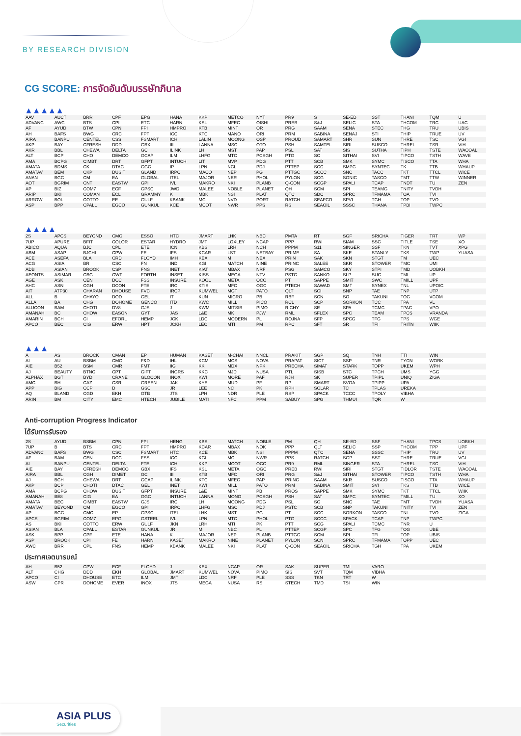BY RESEARCH DIVISION
CG SCORE: การจัดอันดับบรรษัทภิบาล
▲▲▲▲▲
| AAV | AUCT | BRR | CPF | EPG | HANA | KKP | METCO | NYT | PR9 | S | SE-ED | SST | THANI | TQM | U |
| ADVANC | AWC | BTS | CPI | ETC | HARN | KSL | MFEC | OISHI | PREB | S&J | SELIC | STA | THCOM | TRC | UAC |
| AF | AYUD | BTW | CPN | FPI | HMPRO | KTB | MINT | OR | PRG | SAAM | SENA | STEC | THG | TRU | UBIS |
| AH | BAFS | BWG | CRC | FPT | ICC | KTC | MANO | ORI | PRM | SABINA | SENAJ | STI | THIP | TRUE | UV |
| AIRA | BANPU | CENTEL | CSS | FSMART | ICHI | LALIN | MOONG | OSP | PROUD | SAMART | SHR | SUN | THRE | TSC | VGI |
| AKP | BAY | CFRESH | DDD | GBX | III | LANNA | MSC | OTO | PSH | SAMTEL | SIRI | SUSCO | THREL | TSR | VIH |
| AKR | BBL | CHEWA | DELTA | GC | ILINK | LH | MST | PAP | PSL | SAT | SIS | SUTHA | TIPH | TSTE | WACOAL |
| ALT | BCP | CHO | DEMCO | GCAP | ILM | LHFG | MTC | PCSGH | PTG | SC | SITHAI | SVI | TIPCO | TSTH | WAVE |
| AMA | BCPG | CIMBT | DRT | GFPT | INTUCH | LIT | MVP | PDG | PTT | SCB | SMK | SYMC | TISCO | TTA | WHA |
| AMATA | BDMS | CK | DTAC | GGC | IP | LPN | NCL | PDJ | PTTEP | SCC | SMPC | SYNTEC | TK | TTB | WHAUP |
| AMATAV | BEM | CKP | DUSIT | GLAND | IRPC | MACO | NEP | PG | PTTGC | SCCC | SNC | TACC | TKT | TTCL | WICE |
| ANAN | BGC | CM | EA | GLOBAL | ITEL | MAJOR | NER | PHOL | PYLON | SCG | SONIC | TASCO | TMT | TTW | WINNER |
| AOT | BGRIM | CNT | EASTW | GPI | IVL | MAKRO | NKI | PLANB | Q-CON | SCGP | SPALI | TCAP | TNDT | TU | ZEN |
| AP | BIZ | COM7 | ECF | GPSC | JWD | MALEE | NOBLE | PLANET | QH | SCM | SPI | TEAMG | TNITY | TVDH | |
| ARIP | BKI | COMAN | ECL | GRAMMY | K | MBK | NSI | PLAT | QTC | SDC | SPRC | TFMAMA | TOA | TVI | |
| ARROW | BOL | COTTO | EE | GULF | KBANK | MC | NVD | PORT | RATCH | SEAFCO | SPVI | TGH | TOP | TVO | |
| ASP | BPP | CPALL | EGCO | GUNKUL | KCE | MCOT | NWR | PPS | RS | SEAOIL | SSSC | THANA | TPBI | TWPC | |
▲▲▲▲
| 2S | APCS | BEYOND | CMC | ESSO | HTC | JMART | LHK | NBC | PMTA | RT | SGF | SRICHA | TIGER | TRT | WP |
| 7UP | APURE | BFIT | COLOR | ESTAR | HYDRO | JMT | LOXLEY | NCAP | PPP | RWI | SIAM | SSC | TITLE | TSE | XO |
| ABICO | AQUA | BJC | CPL | ETE | ICN | KBS | LRH | NCH | PPPM | S11 | SINGER | SSF | TKN | TVT | XPG |
| ABM | ASAP | BJCHI | CPW | FE | IFS | KCAR | LST | NETBAY | PRIME | SA | SKE | STANLY | TKS | TWP | YUASA |
| ACE | ASEFA | BLA | CRD | FLOYD | IMH | KEX | M | NEX | PRIN | SAK | SKN | STGT | TM | UEC | |
| ACG | ASIA | BR | CSC | FN | IND | KGI | MATCH | NINE | PRINC | SALEE | SKR | STOWER | TMC | UMI | |
| ADB | ASIAN | BROOK | CSP | FNS | INET | KIAT | MBAX | NRF | PSG | SAMCO | SKY | STPI | TMD | UOBKH | |
| AEONTS | ASIMAR | CBG | CWT | FORTH | INSET | KISS | MEGA | NTV | PSTC | SANKO | SLP | SUC | TMI | UP | |
| AGE | ASK | CEN | DCC | FSS | INSURE | KOOL | META | OCC | PT | SAPPE | SMIT | SWC | TMILL | UPF | |
| AHC | ASN | CGH | DCON | FTE | IRC | KTIS | MFC | OGC | PTECH | SAWAD | SMT | SYNEX | TNL | UPOIC | |
| AIT | ATP30 | CHARAN | DHOUSE | FVC | IRCP | KUMWEL | MGT | PATO | QLT | SCI | SNP | TAE | TNP | UTP | |
| ALL | B | CHAYO | DOD | GEL | IT | KUN | MICRO | PB | RBF | SCN | SO | TAKUNI | TOG | VCOM | |
| ALLA | BA | CHG | DOHOME | GENCO | ITD | KWC | MILL | PICO | RCL | SCP | SORKON | TCC | TPA | VL | |
| ALUCON | BAM | CHOTI | DV8 | GJS | J | KWM | MITSIB | PIMO | RICHY | SE | SPA | TCMC | TPAC | VPO | |
| AMANAH | BC | CHOW | EASON | GYT | JAS | L&E | MK | PJW | RML | SFLEX | SPC | TEAM | TPCS | VRANDA | |
| AMARIN | BCH | CI | EFORL | HEMP | JCK | LDC | MODERN | PL | ROJNA | SFP | SPCG | TFG | TPS | WGE | |
| APCO | BEC | CIG | ERW | HPT | JCKH | LEO | MTI | PM | RPC | SFT | SR | TFI | TRITN | WIIK | |
▲▲▲
| A | AS | BROCK | CMAN | EP | HUMAN | KASET | M-CHAI | NNCL | PRAKIT | SGP | SQ | TNH | TTI | WIN | |
| AI | AU | BSBM | CMO | F&D | IHL | KCM | MCS | NOVA | PRAPAT | SICT | SSP | TNR | TYCN | WORK | |
| AIE | B52 | BSM | CMR | FMT | IIG | KK | MDX | NPK | PRECHA | SIMAT | STARK | TOPP | UKEM | WPH | |
| AJ | BEAUTY | BTNC | CPT | GIFT | INGRS | KKC | MJD | NUSA | PTL | SISB | STC | TPCH | UMS | YGG | |
| ALPHAX | BGT | BYD | CRANE | GLOCON | INOX | KWI | MORE | PAF | RJH | SK | SUPER | TPIPL | UNIQ | ZIGA | |
| AMC | BH | CAZ | CSR | GREEN | JAK | KYE | MUD | PF | RP | SMART | SVOA | TPIPP | UPA | | |
| APP | BIG | CCP | D | GSC | JR | LEE | NC | PK | RPH | SOLAR | TC | TPLAS | UREKA | | |
| AQ | BLAND | CGD | EKH | GTB | JTS | LPH | NDR | PLE | RSP | SPACK | TCCC | TPOLY | VIBHA | | |
| ARIN | BM | CITY | EMC | HTECH | JUBILE | MATI | NFC | PPM | SABUY | SPG | THMUI | TQR | W | | |
Anti-corruption Progress Indicator
ได้รับการรับรอง
| 2S | AYUD | BSBM | CPN | FPI | HENG | KBS | MATCH | NOBLE | PM | QH | SE-ED | SSF | THANI | TPCS | UOBKH |
| 7UP | B | BTS | CRC | FPT | HMPRO | KCAR | MBAX | NOK | PPP | QLT | SELIC | SSP | THCOM | TPP | UPF |
| ADVANC | BAFS | BWG | CSC | FSMART | HTC | KCE | MBK | NSI | PPPM | QTC | SENA | SSSC | THIP | TRU | UV |
| AF | BAM | CEN | DCC | FSS | ICC | KGI | MC | NWR | PPS | RATCH | SGP | SST | THRE | TRUE | VGI |
| AI | BANPU | CENTEL | DELTA | FTE | ICHI | KKP | MCOT | OCC | PR9 | RML | SINGER | STA | THREL | TSC | VIH |
| AIE | BAY | CFRESH | DEMCO | GBX | IFS | KSL | META | OGC | PREB | RWI | SIRI | STGT | TIDLOR | TSTE | WACOAL |
| AIRA | BBL | CGH | DIMET | GC | III | KTB | MFC | ORI | PRG | S&J | SITHAI | STOWER | TIPCO | TSTH | WHA |
| AJ | BCH | CHEWA | DRT | GCAP | ILINK | KTC | MFEC | PAP | PRINC | SAAM | SKR | SUSCO | TISCO | TTA | WHAUP |
| AKP | BCP | CHOTI | DTAC | GEL | INET | KWI | MILL | PATO | PRM | SABINA | SMIT | SVI | TKS | TTB | WICE |
| AMA | BCPG | CHOW | DUSIT | GFPT | INSURE | L&E | MINT | PB | PROS | SAPPE | SMK | SYMC | TKT | TTCL | WIIK |
| AMANAH | BE8 | CIG | EA | GGC | INTUCH | LANNA | MONO | PCSGH | PSH | SAT | SMPC | SYNTEC | TMILL | TU | XO |
| AMATA | BEC | CIMBT | EASTW | GJS | IRC | LH | MOONG | PDG | PSL | SC | SNC | TAE | TMT | TVDH | YUASA |
| AMATAV | BEYOND | CM | EGCO | GPI | IRPC | LHFG | MSC | PDJ | PSTC | SCB | SNP | TAKUNI | TNITY | TVI | ZEN |
| AP | BGC | CMC | EP | GPSC | ITEL | LHK | MST | PG | PT | SCC | SORKON | TASCO | TNL | TVO | ZIGA |
| APCS | BGRIM | COM7 | EPG | GSTEEL | IVL | LPN | MTC | PHOL | PTG | SCCC | SPACK | TCAP | TNP | TWPC | |
| AS | BKI | COTTO | ERW | GULF | JKN | LRH | MTI | PK | PTT | SCG | SPALI | TCMC | TNR | U | |
| ASIAN | BLA | CPALL | ESTAR | GUNKUL | JR | M | NBC | PL | PTTEP | SCGP | SPC | TFG | TOG | UBE | |
| ASK | BPP | CPF | ETE | HANA | K | MAJOR | NEP | PLANB | PTTGC | SCM | SPI | TFI | TOP | UBIS | |
| ASP | BROOK | CPI | FE | HARN | KASET | MAKRO | NINE | PLANET | PYLON | SCN | SPRC | TFMAMA | TOPP | UEC | |
| AWC | BRR | CPL | FNS | HEMP | KBANK | MALEE | NKI | PLAT | Q-CON | SEAOIL | SRICHA | TGH | TPA | UKEM | |
ประกาศเจตนารมณ์
| AH | B52 | CPW | ECF | FLOYD | J | KEX | NCAP | OR | SAK | SUPER | TMI | VARO | | | |
| ALT | CHG | DDD | EKH | GLOBAL | JMART | KUMWEL | NOVA | PIMO | SIS | SVT | TQM | VIBHA | | | |
| APCO | CI | DHOUSE | ETC | ILM | JMT | LDC | NRF | PLE | SSS | TKN | TRT | W | | | |
| ASW | CPR | DOHOME | EVER | INOX | JTS | MEGA | NUSA | RS | STECH | TMD | TSI | WIN | | | |
ASIA PLUS
Securities